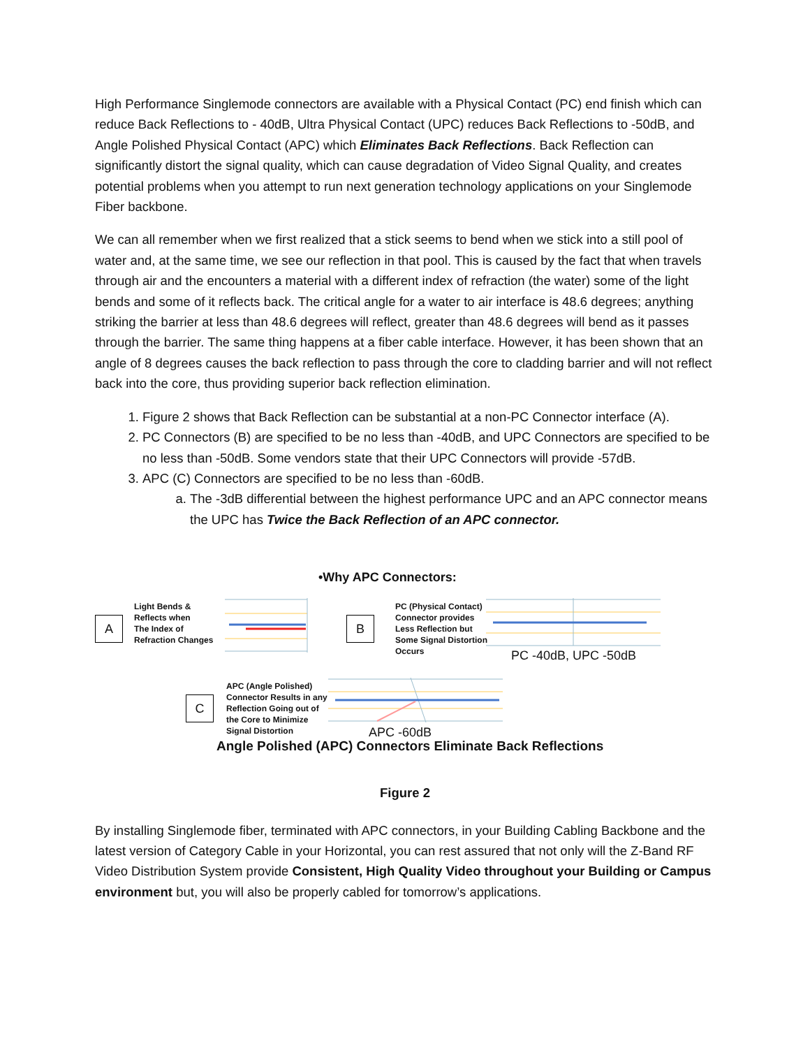High Performance Singlemode connectors are available with a Physical Contact (PC) end finish which can reduce Back Reflections to - 40dB, Ultra Physical Contact (UPC) reduces Back Reflections to -50dB, and Angle Polished Physical Contact (APC) which Eliminates Back Reflections. Back Reflection can significantly distort the signal quality, which can cause degradation of Video Signal Quality, and creates potential problems when you attempt to run next generation technology applications on your Singlemode Fiber backbone.
We can all remember when we first realized that a stick seems to bend when we stick into a still pool of water and, at the same time, we see our reflection in that pool. This is caused by the fact that when travels through air and the encounters a material with a different index of refraction (the water) some of the light bends and some of it reflects back. The critical angle for a water to air interface is 48.6 degrees; anything striking the barrier at less than 48.6 degrees will reflect, greater than 48.6 degrees will bend as it passes through the barrier. The same thing happens at a fiber cable interface. However, it has been shown that an angle of 8 degrees causes the back reflection to pass through the core to cladding barrier and will not reflect back into the core, thus providing superior back reflection elimination.
1. Figure 2 shows that Back Reflection can be substantial at a non-PC Connector interface (A).
2. PC Connectors (B) are specified to be no less than -40dB, and UPC Connectors are specified to be no less than -50dB. Some vendors state that their UPC Connectors will provide -57dB.
3. APC (C) Connectors are specified to be no less than -60dB.
a. The -3dB differential between the highest performance UPC and an APC connector means the UPC has Twice the Back Reflection of an APC connector.
•Why APC Connectors:
A
Light Bends &
Reflects when
The Index of
Refraction Changes
B
PC (Physical Contact)
Connector provides
Less Reflection but
Some Signal Distortion
Occurs
PC -40dB, UPC -50dB
C
APC (Angle Polished)
Connector Results in any
Reflection Going out of
the Core to Minimize
Signal Distortion
APC -60dB
Angle Polished (APC) Connectors Eliminate Back Reflections
Figure 2
By installing Singlemode fiber, terminated with APC connectors, in your Building Cabling Backbone and the latest version of Category Cable in your Horizontal, you can rest assured that not only will the Z-Band RF Video Distribution System provide Consistent, High Quality Video throughout your Building or Campus environment but, you will also be properly cabled for tomorrow’s applications.